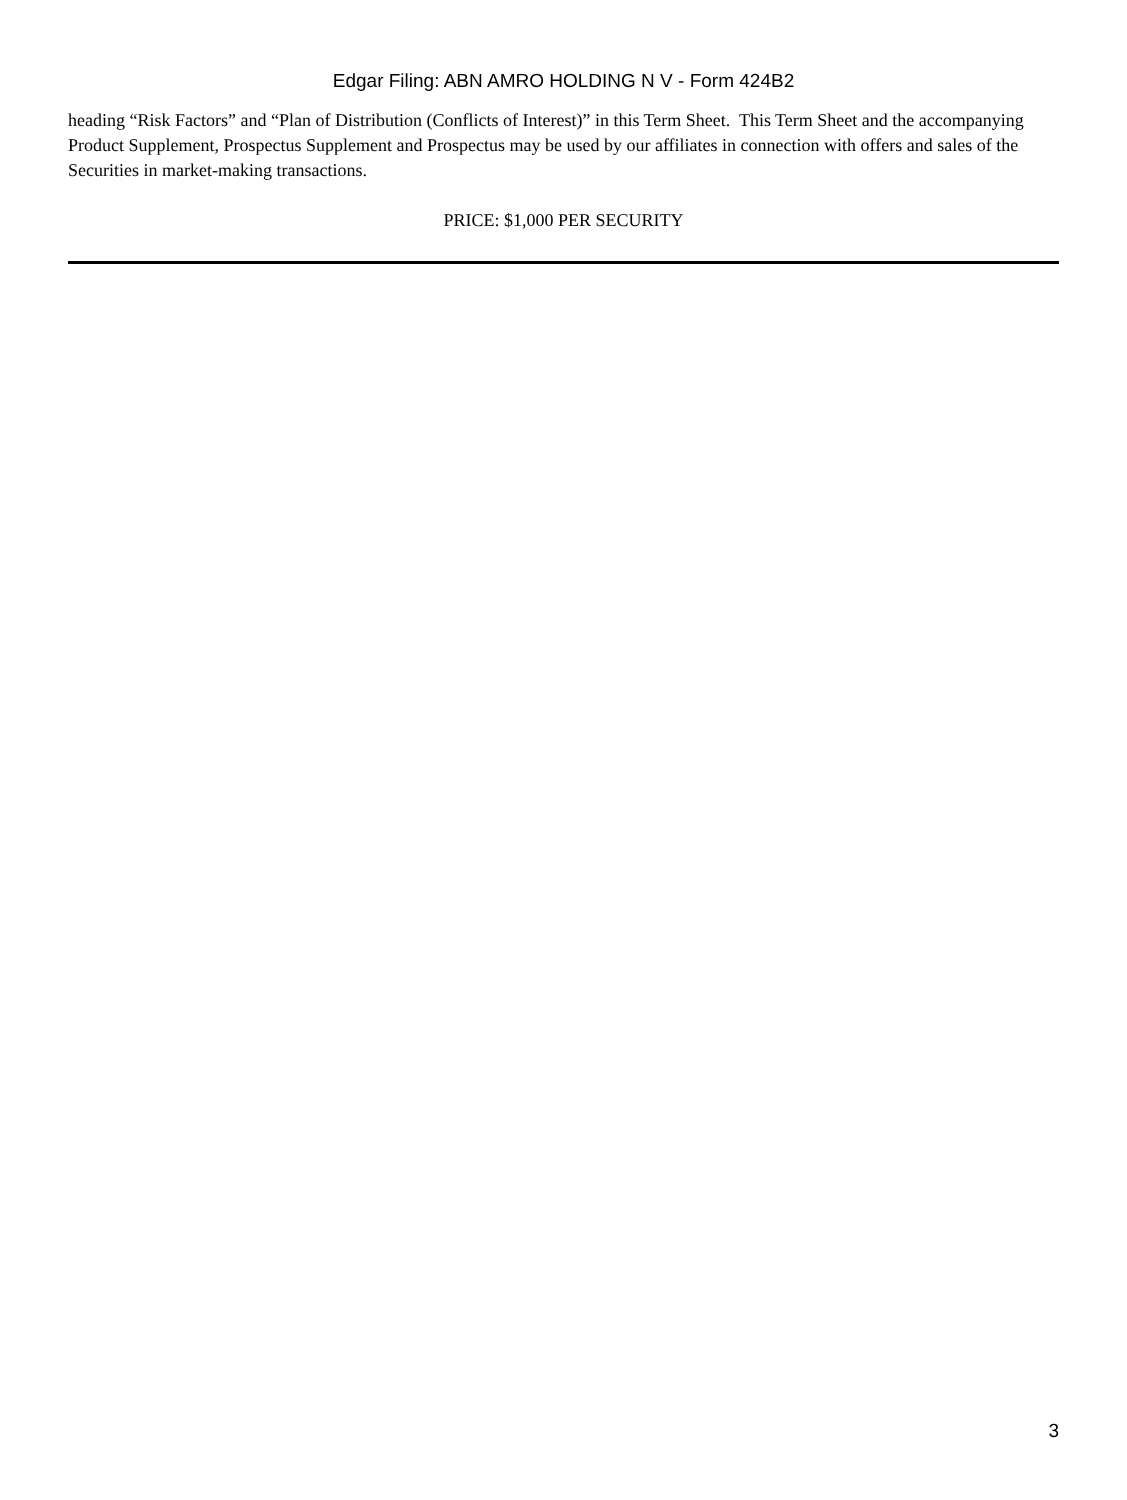Edgar Filing: ABN AMRO HOLDING N V - Form 424B2
heading “Risk Factors” and “Plan of Distribution (Conflicts of Interest)” in this Term Sheet. This Term Sheet and the accompanying Product Supplement, Prospectus Supplement and Prospectus may be used by our affiliates in connection with offers and sales of the Securities in market-making transactions.
PRICE: $1,000 PER SECURITY
3